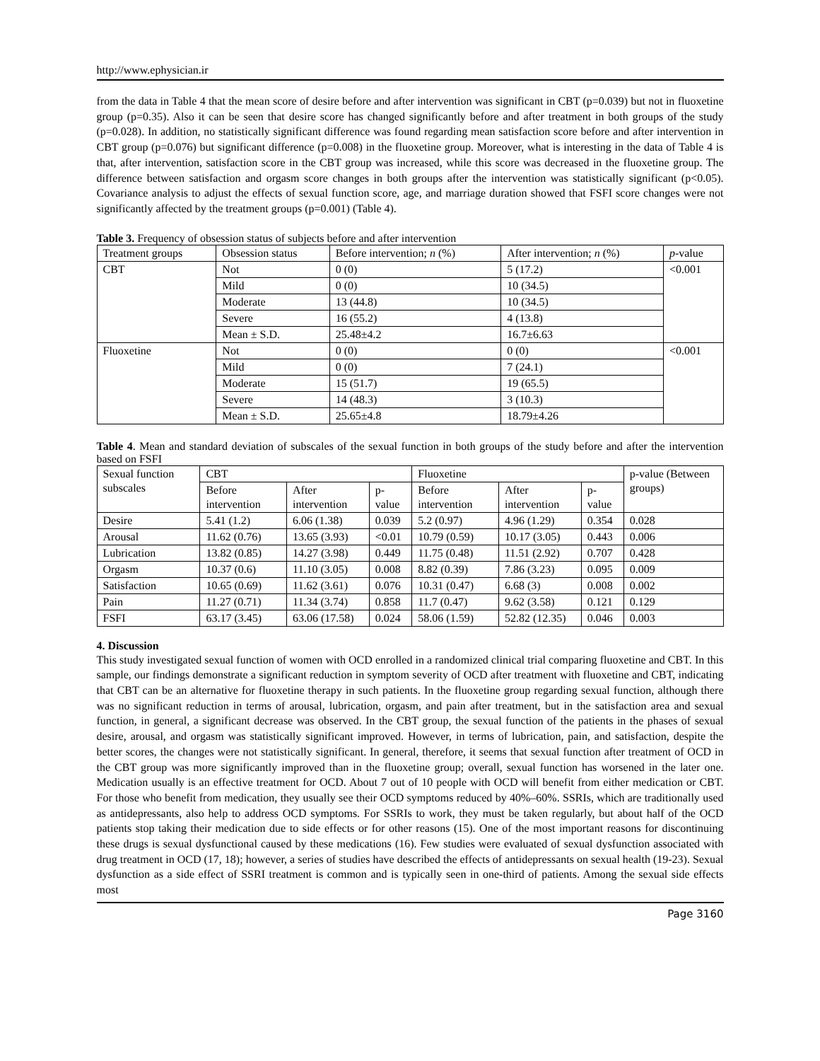http://www.ephysician.ir
from the data in Table 4 that the mean score of desire before and after intervention was significant in CBT (p=0.039) but not in fluoxetine group (p=0.35). Also it can be seen that desire score has changed significantly before and after treatment in both groups of the study (p=0.028). In addition, no statistically significant difference was found regarding mean satisfaction score before and after intervention in CBT group (p=0.076) but significant difference (p=0.008) in the fluoxetine group. Moreover, what is interesting in the data of Table 4 is that, after intervention, satisfaction score in the CBT group was increased, while this score was decreased in the fluoxetine group. The difference between satisfaction and orgasm score changes in both groups after the intervention was statistically significant (p<0.05). Covariance analysis to adjust the effects of sexual function score, age, and marriage duration showed that FSFI score changes were not significantly affected by the treatment groups (p=0.001) (Table 4).
Table 3. Frequency of obsession status of subjects before and after intervention
| Treatment groups | Obsession status | Before intervention; n (%) | After intervention; n (%) | p -value |
| --- | --- | --- | --- | --- |
| CBT | Not | 0 (0) | 5 (17.2) | <0.001 |
| | Mild | 0 (0) | 10 (34.5) | |
| | Moderate | 13 (44.8) | 10 (34.5) | |
| | Severe | 16 (55.2) | 4 (13.8) | |
| | Mean ± S.D. | 25.48±4.2 | 16.7±6.63 | |
| Fluoxetine | Not | 0 (0) | 0 (0) | <0.001 |
| | Mild | 0 (0) | 7 (24.1) | |
| | Moderate | 15 (51.7) | 19 (65.5) | |
| | Severe | 14 (48.3) | 3 (10.3) | |
| | Mean ± S.D. | 25.65±4.8 | 18.79±4.26 | |
Table 4. Mean and standard deviation of subscales of the sexual function in both groups of the study before and after the intervention based on FSFI
| Sexual function subscales | CBT | | | Fluoxetine | | | p-value (Between groups) |
| --- | --- | --- | --- | --- | --- | --- | --- |
| | Before intervention | After intervention | p-value | Before intervention | After intervention | p-value | |
| Desire | 5.41 (1.2) | 6.06 (1.38) | 0.039 | 5.2 (0.97) | 4.96 (1.29) | 0.354 | 0.028 |
| Arousal | 11.62 (0.76) | 13.65 (3.93) | <0.01 | 10.79 (0.59) | 10.17 (3.05) | 0.443 | 0.006 |
| Lubrication | 13.82 (0.85) | 14.27 (3.98) | 0.449 | 11.75 (0.48) | 11.51 (2.92) | 0.707 | 0.428 |
| Orgasm | 10.37 (0.6) | 11.10 (3.05) | 0.008 | 8.82 (0.39) | 7.86 (3.23) | 0.095 | 0.009 |
| Satisfaction | 10.65 (0.69) | 11.62 (3.61) | 0.076 | 10.31 (0.47) | 6.68 (3) | 0.008 | 0.002 |
| Pain | 11.27 (0.71) | 11.34 (3.74) | 0.858 | 11.7 (0.47) | 9.62 (3.58) | 0.121 | 0.129 |
| FSFI | 63.17 (3.45) | 63.06 (17.58) | 0.024 | 58.06 (1.59) | 52.82 (12.35) | 0.046 | 0.003 |
4. Discussion
This study investigated sexual function of women with OCD enrolled in a randomized clinical trial comparing fluoxetine and CBT. In this sample, our findings demonstrate a significant reduction in symptom severity of OCD after treatment with fluoxetine and CBT, indicating that CBT can be an alternative for fluoxetine therapy in such patients. In the fluoxetine group regarding sexual function, although there was no significant reduction in terms of arousal, lubrication, orgasm, and pain after treatment, but in the satisfaction area and sexual function, in general, a significant decrease was observed. In the CBT group, the sexual function of the patients in the phases of sexual desire, arousal, and orgasm was statistically significant improved. However, in terms of lubrication, pain, and satisfaction, despite the better scores, the changes were not statistically significant. In general, therefore, it seems that sexual function after treatment of OCD in the CBT group was more significantly improved than in the fluoxetine group; overall, sexual function has worsened in the later one. Medication usually is an effective treatment for OCD. About 7 out of 10 people with OCD will benefit from either medication or CBT. For those who benefit from medication, they usually see their OCD symptoms reduced by 40%–60%. SSRIs, which are traditionally used as antidepressants, also help to address OCD symptoms. For SSRIs to work, they must be taken regularly, but about half of the OCD patients stop taking their medication due to side effects or for other reasons (15). One of the most important reasons for discontinuing these drugs is sexual dysfunctional caused by these medications (16). Few studies were evaluated of sexual dysfunction associated with drug treatment in OCD (17, 18); however, a series of studies have described the effects of antidepressants on sexual health (19-23). Sexual dysfunction as a side effect of SSRI treatment is common and is typically seen in one-third of patients. Among the sexual side effects most
Page 3160